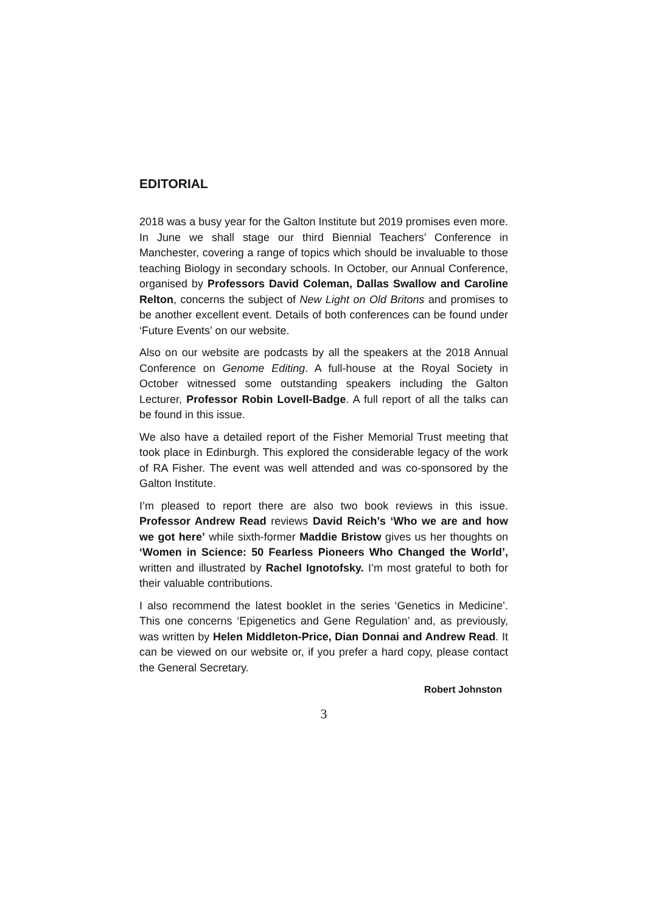EDITORIAL
2018 was a busy year for the Galton Institute but 2019 promises even more. In June we shall stage our third Biennial Teachers’ Conference in Manchester, covering a range of topics which should be invaluable to those teaching Biology in secondary schools. In October, our Annual Conference, organised by Profes­sors David Coleman, Dallas Swallow and Caroline Relton, concerns the subject of New Light on Old Britons and promises to be another excellent event. Details of both conferences can be found under ‘Future Events’ on our website.
Also on our website are podcasts by all the speakers at the 2018 Annual Conference on Genome Editing. A full-house at the Royal Society in October witnessed some outstanding speakers including the Galton Lecturer, Professor Robin Lovell-Badge. A full report of all the talks can be found in this issue.
We also have a detailed report of the Fisher Memorial Trust meet­ing that took place in Edinburgh. This explored the considerable legacy of the work of RA Fisher. The event was well attended and was co-sponsored by the Galton Institute.
I’m pleased to report there are also two book reviews in this issue. Professor Andrew Read reviews David Reich’s ‘Who we are and how we got here’ while sixth-former Maddie Bristow gives us her thoughts on ‘Women in Science: 50 Fearless Pioneers Who Changed the World’, written and illustrated by Rachel Ignotofsky. I’m most grateful to both for their valuable contributions.
I also recommend the latest booklet in the series ‘Genetics in Med­icine’. This one concerns ‘Epigenetics and Gene Regulation’ and, as previously, was written by Helen Middleton-Price, Dian Donnai and Andrew Read. It can be viewed on our website or, if you prefer a hard copy, please contact the General Secretary.
Robert Johnston
3